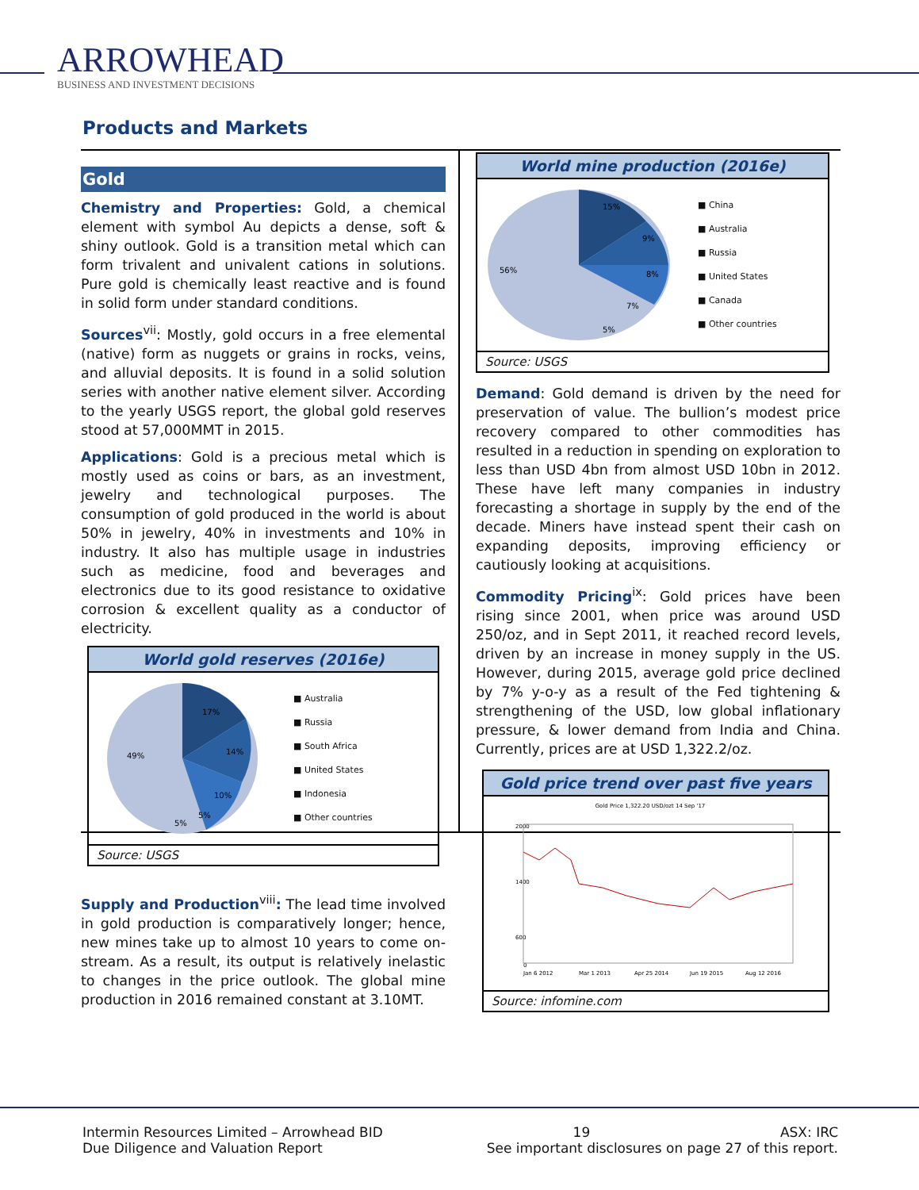ARROWHEAD
BUSINESS AND INVESTMENT DECISIONS
Products and Markets
Gold
Chemistry and Properties: Gold, a chemical element with symbol Au depicts a dense, soft & shiny outlook. Gold is a transition metal which can form trivalent and univalent cations in solutions. Pure gold is chemically least reactive and is found in solid form under standard conditions.
Sources<sup>vii</sup>: Mostly, gold occurs in a free elemental (native) form as nuggets or grains in rocks, veins, and alluvial deposits. It is found in a solid solution series with another native element silver. According to the yearly USGS report, the global gold reserves stood at 57,000MMT in 2015.
Applications: Gold is a precious metal which is mostly used as coins or bars, as an investment, jewelry and technological purposes. The consumption of gold produced in the world is about 50% in jewelry, 40% in investments and 10% in industry. It also has multiple usage in industries such as medicine, food and beverages and electronics due to its good resistance to oxidative corrosion & excellent quality as a conductor of electricity.
World gold reserves (2016e)
17%
14%
10%
49%
5%
5%
■ Australia
■ Russia
■ South Africa
■ United States
■ Indonesia
■ Other countries
Source: USGS
Supply and Production<sup>viii</sup>: The lead time involved in gold production is comparatively longer; hence, new mines take up to almost 10 years to come on-stream. As a result, its output is relatively inelastic to changes in the price outlook. The global mine production in 2016 remained constant at 3.10MT.
World mine production (2016e)
15%
9%
8%
7%
5%
56%
■ China
■ Australia
■ Russia
■ United States
■ Canada
■ Other countries
Source: USGS
Demand: Gold demand is driven by the need for preservation of value. The bullion’s modest price recovery compared to other commodities has resulted in a reduction in spending on exploration to less than USD 4bn from almost USD 10bn in 2012. These have left many companies in industry forecasting a shortage in supply by the end of the decade. Miners have instead spent their cash on expanding deposits, improving efficiency or cautiously looking at acquisitions.
Commodity Pricing<sup>ix</sup>: Gold prices have been rising since 2001, when price was around USD 250/oz, and in Sept 2011, it reached record levels, driven by an increase in money supply in the US. However, during 2015, average gold price declined by 7% y-o-y as a result of the Fed tightening & strengthening of the USD, low global inflationary pressure, & lower demand from India and China. Currently, prices are at USD 1,322.2/oz.
Gold price trend over past five years
Gold Price 1,322.20 USD/ozt 14 Sep '17
2000
1400
600
0
Jan 6 2012
Mar 1 2013
Apr 25 2014
Jun 19 2015
Aug 12 2016
Source: infomine.com
Intermin Resources Limited – Arrowhead BID 19 ASX: IRC
Due Diligence and Valuation Report See important disclosures on page 27 of this report.